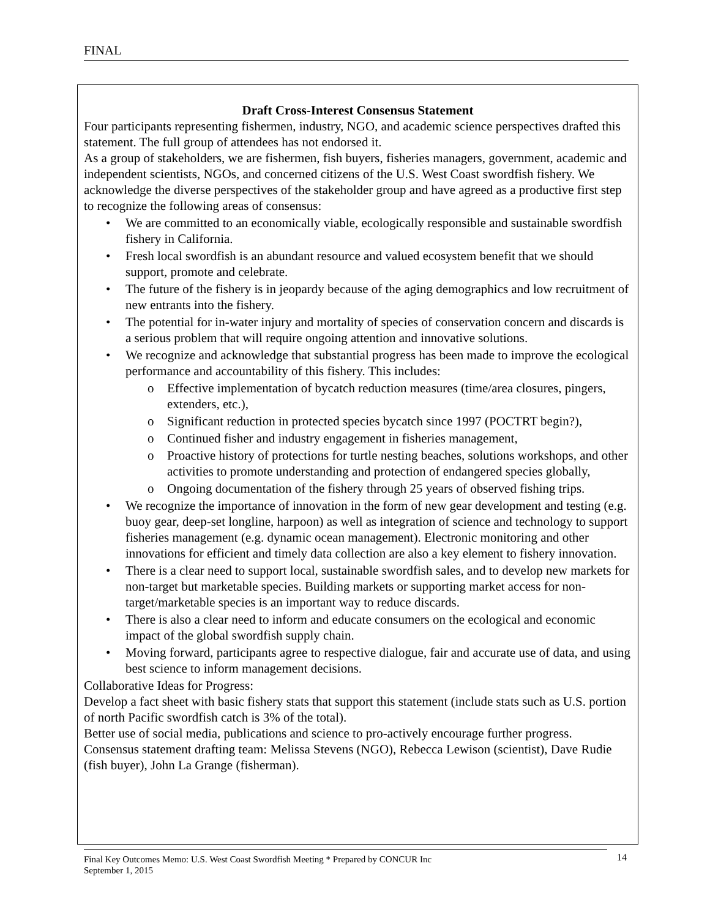FINAL
Draft Cross-Interest Consensus Statement
Four participants representing fishermen, industry, NGO, and academic science perspectives drafted this statement. The full group of attendees has not endorsed it.
As a group of stakeholders, we are fishermen, fish buyers, fisheries managers, government, academic and independent scientists, NGOs, and concerned citizens of the U.S. West Coast swordfish fishery. We acknowledge the diverse perspectives of the stakeholder group and have agreed as a productive first step to recognize the following areas of consensus:
• We are committed to an economically viable, ecologically responsible and sustainable swordfish fishery in California.
• Fresh local swordfish is an abundant resource and valued ecosystem benefit that we should support, promote and celebrate.
• The future of the fishery is in jeopardy because of the aging demographics and low recruitment of new entrants into the fishery.
• The potential for in-water injury and mortality of species of conservation concern and discards is a serious problem that will require ongoing attention and innovative solutions.
• We recognize and acknowledge that substantial progress has been made to improve the ecological performance and accountability of this fishery. This includes:
o Effective implementation of bycatch reduction measures (time/area closures, pingers, extenders, etc.),
o Significant reduction in protected species bycatch since 1997 (POCTRT begin?),
o Continued fisher and industry engagement in fisheries management,
o Proactive history of protections for turtle nesting beaches, solutions workshops, and other activities to promote understanding and protection of endangered species globally,
o Ongoing documentation of the fishery through 25 years of observed fishing trips.
• We recognize the importance of innovation in the form of new gear development and testing (e.g. buoy gear, deep-set longline, harpoon) as well as integration of science and technology to support fisheries management (e.g. dynamic ocean management). Electronic monitoring and other innovations for efficient and timely data collection are also a key element to fishery innovation.
• There is a clear need to support local, sustainable swordfish sales, and to develop new markets for non-target but marketable species. Building markets or supporting market access for non-target/marketable species is an important way to reduce discards.
• There is also a clear need to inform and educate consumers on the ecological and economic impact of the global swordfish supply chain.
• Moving forward, participants agree to respective dialogue, fair and accurate use of data, and using best science to inform management decisions.
Collaborative Ideas for Progress:
Develop a fact sheet with basic fishery stats that support this statement (include stats such as U.S. portion of north Pacific swordfish catch is 3% of the total).
Better use of social media, publications and science to pro-actively encourage further progress.
Consensus statement drafting team: Melissa Stevens (NGO), Rebecca Lewison (scientist), Dave Rudie (fish buyer), John La Grange (fisherman).
Final Key Outcomes Memo: U.S. West Coast Swordfish Meeting * Prepared by CONCUR Inc
September 1, 2015
14